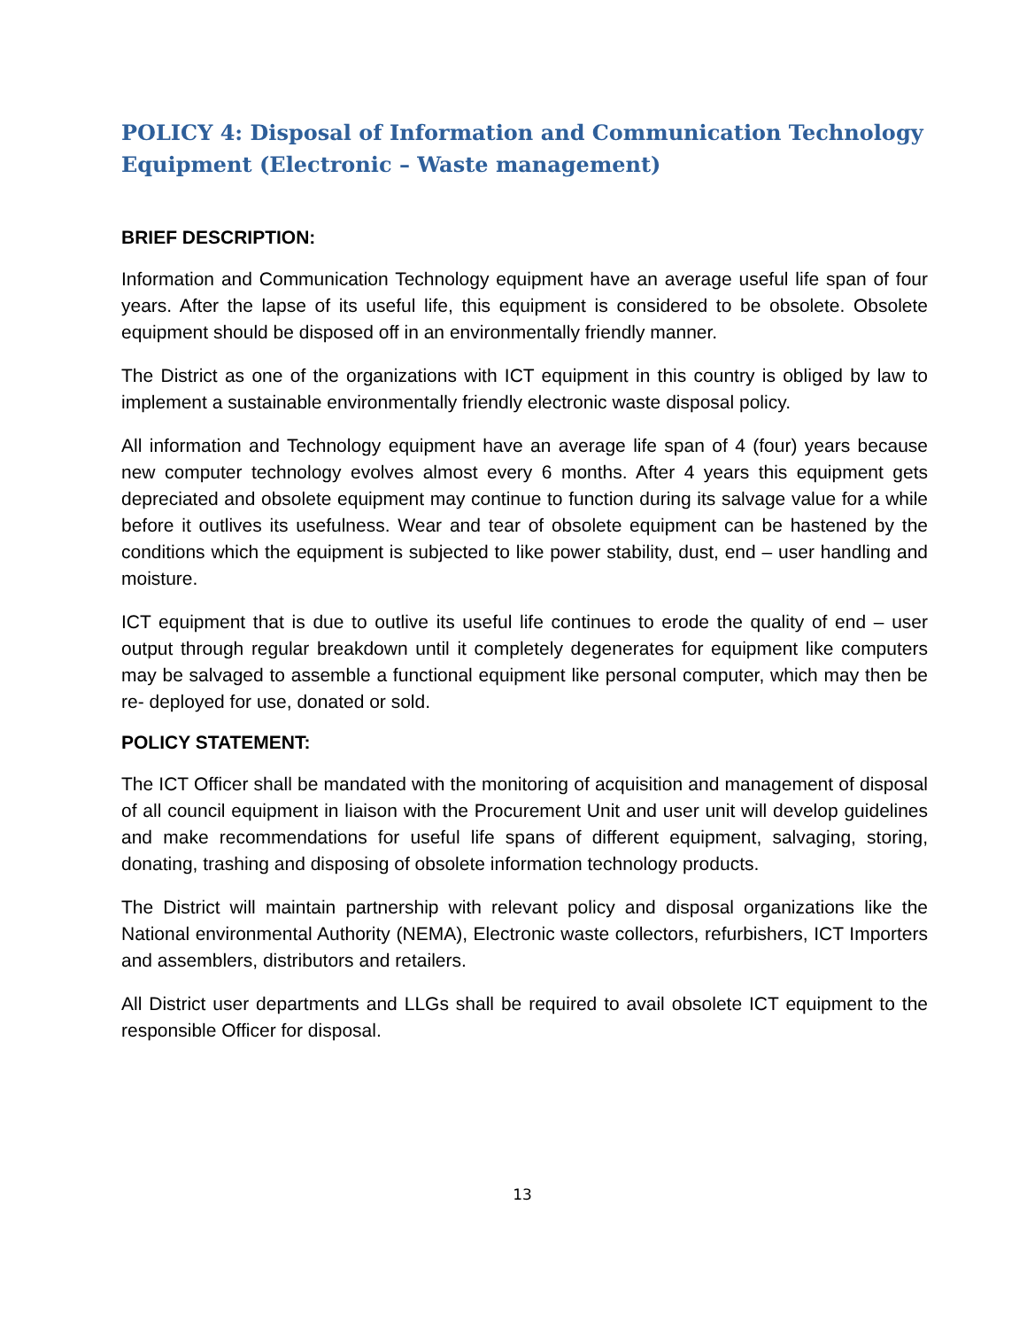POLICY 4: Disposal of Information and Communication Technology Equipment (Electronic – Waste management)
BRIEF DESCRIPTION:
Information and Communication Technology equipment have an average useful life span of four years. After the lapse of its useful life, this equipment is considered to be obsolete. Obsolete equipment should be disposed off in an environmentally friendly manner.
The District as one of the organizations with ICT equipment in this country is obliged by law to implement a sustainable environmentally friendly electronic waste disposal policy.
All information and Technology equipment have an average life span of 4 (four) years because new computer technology evolves almost every 6 months. After 4 years this equipment gets depreciated and obsolete equipment may continue to function during its salvage value for a while before it outlives its usefulness. Wear and tear of obsolete equipment can be hastened by the conditions which the equipment is subjected to like power stability, dust, end – user handling and moisture.
ICT equipment that is due to outlive its useful life continues to erode the quality of end – user output through regular breakdown until it completely degenerates for equipment like computers may be salvaged to assemble a functional equipment like personal computer, which may then be re- deployed for use, donated or sold.
POLICY STATEMENT:
The ICT Officer shall be mandated with the monitoring of acquisition and management of disposal of all council equipment in liaison with the Procurement Unit and user unit will develop guidelines and make recommendations for useful life spans of different equipment, salvaging, storing, donating, trashing and disposing of obsolete information technology products.
The District will maintain partnership with relevant policy and disposal organizations like the National environmental Authority (NEMA), Electronic waste collectors, refurbishers, ICT Importers and assemblers, distributors and retailers.
All District user departments and LLGs shall be required to avail obsolete ICT equipment to the responsible Officer for disposal.
13